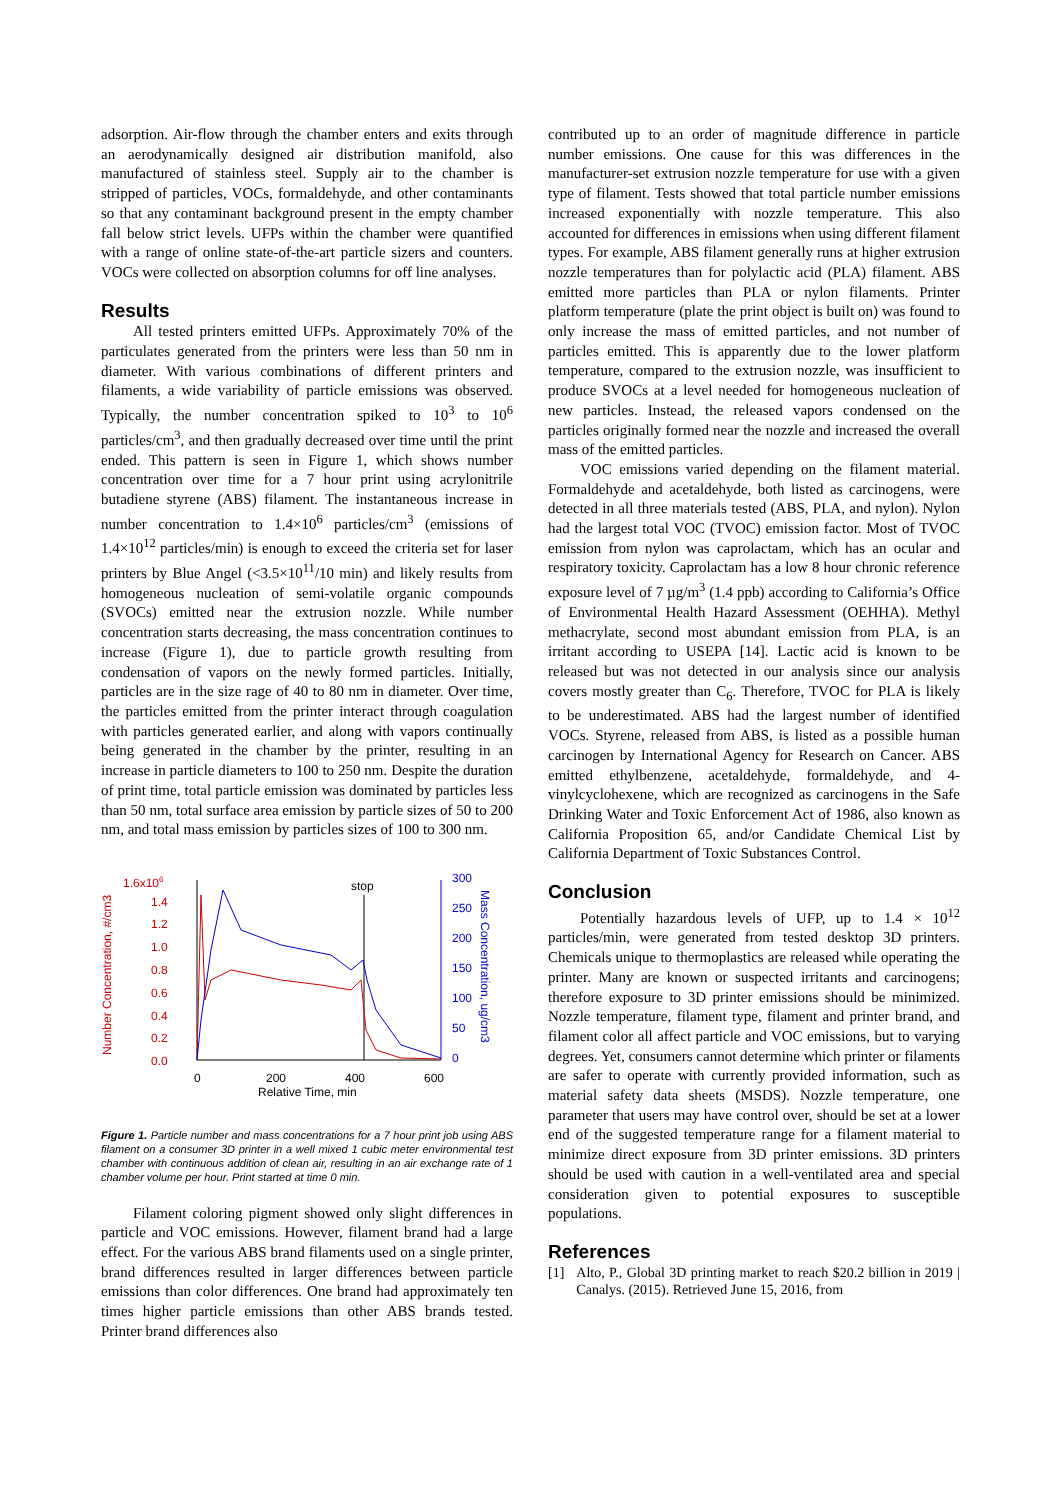adsorption. Air-flow through the chamber enters and exits through an aerodynamically designed air distribution manifold, also manufactured of stainless steel. Supply air to the chamber is stripped of particles, VOCs, formaldehyde, and other contaminants so that any contaminant background present in the empty chamber fall below strict levels. UFPs within the chamber were quantified with a range of online state-of-the-art particle sizers and counters. VOCs were collected on absorption columns for off line analyses.
Results
All tested printers emitted UFPs. Approximately 70% of the particulates generated from the printers were less than 50 nm in diameter. With various combinations of different printers and filaments, a wide variability of particle emissions was observed. Typically, the number concentration spiked to 10<sup>3</sup> to 10<sup>6</sup> particles/cm<sup>3</sup>, and then gradually decreased over time until the print ended. This pattern is seen in Figure 1, which shows number concentration over time for a 7 hour print using acrylonitrile butadiene styrene (ABS) filament. The instantaneous increase in number concentration to 1.4×10<sup>6</sup> particles/cm<sup>3</sup> (emissions of 1.4×10<sup>12</sup> particles/min) is enough to exceed the criteria set for laser printers by Blue Angel (<3.5×10<sup>11</sup>/10 min) and likely results from homogeneous nucleation of semi-volatile organic compounds (SVOCs) emitted near the extrusion nozzle. While number concentration starts decreasing, the mass concentration continues to increase (Figure 1), due to particle growth resulting from condensation of vapors on the newly formed particles. Initially, particles are in the size rage of 40 to 80 nm in diameter. Over time, the particles emitted from the printer interact through coagulation with particles generated earlier, and along with vapors continually being generated in the chamber by the printer, resulting in an increase in particle diameters to 100 to 250 nm. Despite the duration of print time, total particle emission was dominated by particles less than 50 nm, total surface area emission by particle sizes of 50 to 200 nm, and total mass emission by particles sizes of 100 to 300 nm.
Number Concentration, #/cm3
1.6x106
1.4
1.2
1.0
0.8
0.6
0.4
0.2
0.0
stop
300
250
200
150
100
50
0
Mass Concentration, ug/cm3
0
200
400
600
Relative Time, min
Figure 1. Particle number and mass concentrations for a 7 hour print job using ABS filament on a consumer 3D printer in a well mixed 1 cubic meter environmental test chamber with continuous addition of clean air, resulting in an air exchange rate of 1 chamber volume per hour. Print started at time 0 min.
Filament coloring pigment showed only slight differences in particle and VOC emissions. However, filament brand had a large effect. For the various ABS brand filaments used on a single printer, brand differences resulted in larger differences between particle emissions than color differences. One brand had approximately ten times higher particle emissions than other ABS brands tested. Printer brand differences also
contributed up to an order of magnitude difference in particle number emissions. One cause for this was differences in the manufacturer-set extrusion nozzle temperature for use with a given type of filament. Tests showed that total particle number emissions increased exponentially with nozzle temperature. This also accounted for differences in emissions when using different filament types. For example, ABS filament generally runs at higher extrusion nozzle temperatures than for polylactic acid (PLA) filament. ABS emitted more particles than PLA or nylon filaments. Printer platform temperature (plate the print object is built on) was found to only increase the mass of emitted particles, and not number of particles emitted. This is apparently due to the lower platform temperature, compared to the extrusion nozzle, was insufficient to produce SVOCs at a level needed for homogeneous nucleation of new particles. Instead, the released vapors condensed on the particles originally formed near the nozzle and increased the overall mass of the emitted particles.
VOC emissions varied depending on the filament material. Formaldehyde and acetaldehyde, both listed as carcinogens, were detected in all three materials tested (ABS, PLA, and nylon). Nylon had the largest total VOC (TVOC) emission factor. Most of TVOC emission from nylon was caprolactam, which has an ocular and respiratory toxicity. Caprolactam has a low 8 hour chronic reference exposure level of 7 µg/m<sup>3</sup> (1.4 ppb) according to California’s Office of Environmental Health Hazard Assessment (OEHHA). Methyl methacrylate, second most abundant emission from PLA, is an irritant according to USEPA [14]. Lactic acid is known to be released but was not detected in our analysis since our analysis covers mostly greater than C<sub>6</sub>. Therefore, TVOC for PLA is likely to be underestimated. ABS had the largest number of identified VOCs. Styrene, released from ABS, is listed as a possible human carcinogen by International Agency for Research on Cancer. ABS emitted ethylbenzene, acetaldehyde, formaldehyde, and 4-vinylcyclohexene, which are recognized as carcinogens in the Safe Drinking Water and Toxic Enforcement Act of 1986, also known as California Proposition 65, and/or Candidate Chemical List by California Department of Toxic Substances Control.
Conclusion
Potentially hazardous levels of UFP, up to 1.4 × 10<sup>12</sup> particles/min, were generated from tested desktop 3D printers. Chemicals unique to thermoplastics are released while operating the printer. Many are known or suspected irritants and carcinogens; therefore exposure to 3D printer emissions should be minimized. Nozzle temperature, filament type, filament and printer brand, and filament color all affect particle and VOC emissions, but to varying degrees. Yet, consumers cannot determine which printer or filaments are safer to operate with currently provided information, such as material safety data sheets (MSDS). Nozzle temperature, one parameter that users may have control over, should be set at a lower end of the suggested temperature range for a filament material to minimize direct exposure from 3D printer emissions. 3D printers should be used with caution in a well-ventilated area and special consideration given to potential exposures to susceptible populations.
References
[1] Alto, P., Global 3D printing market to reach $20.2 billion in 2019 | Canalys. (2015). Retrieved June 15, 2016, from